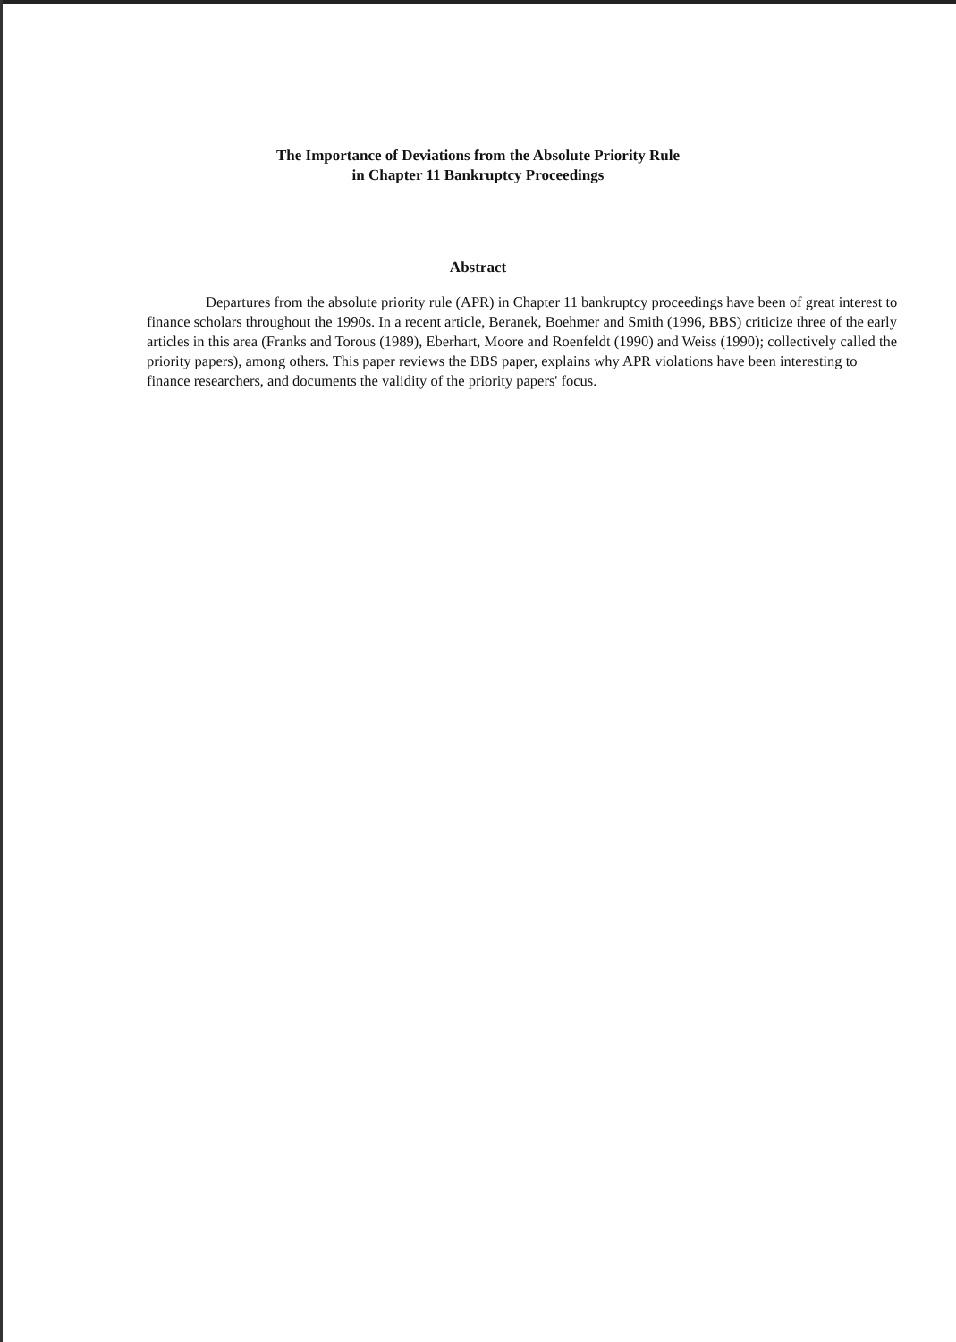The Importance of Deviations from the Absolute Priority Rule
in Chapter 11 Bankruptcy Proceedings
Abstract
Departures from the absolute priority rule (APR) in Chapter 11 bankruptcy proceedings have been of great interest to finance scholars throughout the 1990s. In a recent article, Beranek, Boehmer and Smith (1996, BBS) criticize three of the early articles in this area (Franks and Torous (1989), Eberhart, Moore and Roenfeldt (1990) and Weiss (1990); collectively called the priority papers), among others. This paper reviews the BBS paper, explains why APR violations have been interesting to finance researchers, and documents the validity of the priority papers' focus.